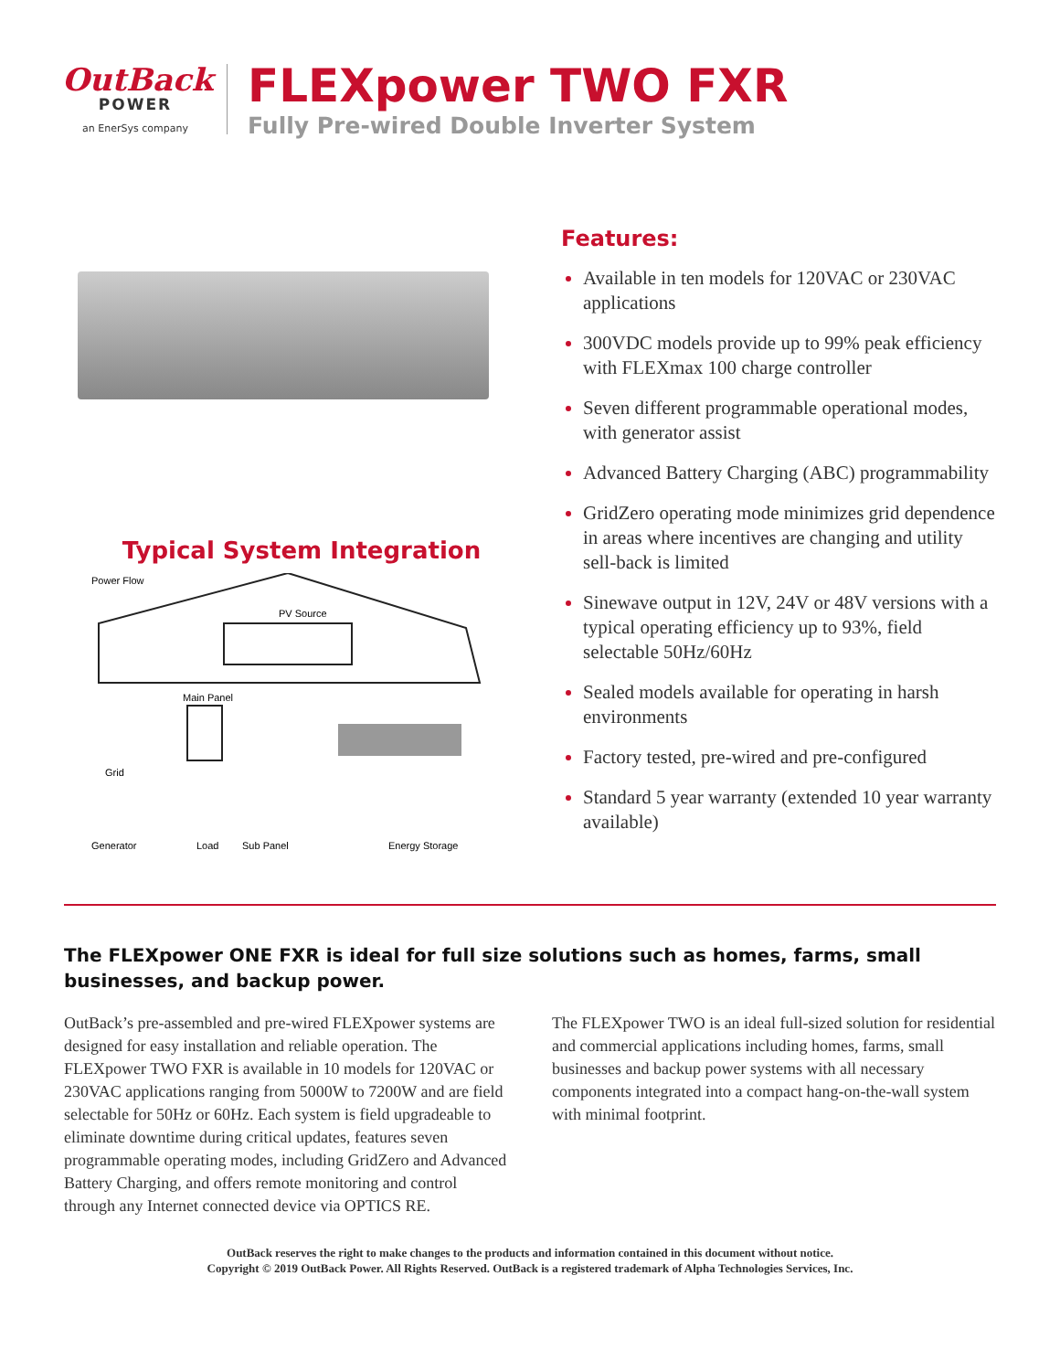OutBack
POWER
an EnerSys company
FLEXpower TWO FXR
Fully Pre-wired Double Inverter System
Typical System Integration
Power Flow
PV Source
Main Panel
Grid
Generator
Load
Sub Panel
Energy Storage
Features:
Available in ten models for 120VAC or 230VAC applications
300VDC models provide up to 99% peak efficiency with FLEXmax 100 charge controller
Seven different programmable operational modes, with generator assist
Advanced Battery Charging (ABC) programmability
GridZero operating mode minimizes grid dependence in areas where incentives are changing and utility sell-back is limited
Sinewave output in 12V, 24V or 48V versions with a typical operating efficiency up to 93%, field selectable 50Hz/60Hz
Sealed models available for operating in harsh environments
Factory tested, pre-wired and pre-configured
Standard 5 year warranty (extended 10 year warranty available)
The FLEXpower ONE FXR is ideal for full size solutions such as homes, farms, small businesses, and backup power.
OutBack’s pre-assembled and pre-wired FLEXpower systems are designed for easy installation and reliable operation. The FLEXpower TWO FXR is available in 10 models for 120VAC or 230VAC applications ranging from 5000W to 7200W and are field selectable for 50Hz or 60Hz. Each system is field upgradeable to eliminate downtime during critical updates, features seven programmable operating modes, including GridZero and Advanced Battery Charging, and offers remote monitoring and control through any Internet connected device via OPTICS RE.
The FLEXpower TWO is an ideal full-sized solution for residential and commercial applications including homes, farms, small businesses and backup power systems with all necessary components integrated into a compact hang-on-the-wall system with minimal footprint.
OutBack reserves the right to make changes to the products and information contained in this document without notice.
Copyright © 2019 OutBack Power. All Rights Reserved. OutBack is a registered trademark of Alpha Technologies Services, Inc.